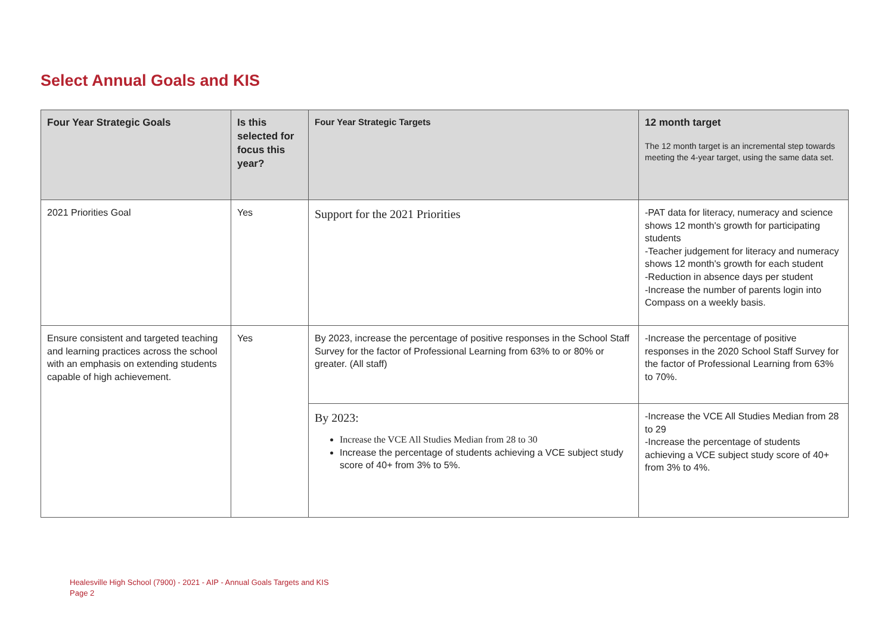Select Annual Goals and KIS
| Four Year Strategic Goals | Is this selected for focus this year? | Four Year Strategic Targets | 12 month target The 12 month target is an incremental step towards meeting the 4-year target, using the same data set. |
| --- | --- | --- | --- |
| 2021 Priorities Goal | Yes | Support for the 2021 Priorities | -PAT data for literacy, numeracy and science shows 12 month's growth for participating students -Teacher judgement for literacy and numeracy shows 12 month's growth for each student -Reduction in absence days per student -Increase the number of parents login into Compass on a weekly basis. |
| Ensure consistent and targeted teaching and learning practices across the school with an emphasis on extending students capable of high achievement. | Yes | By 2023, increase the percentage of positive responses in the School Staff Survey for the factor of Professional Learning from 63% to or 80% or greater. (All staff) | -Increase the percentage of positive responses in the 2020 School Staff Survey for the factor of Professional Learning from 63% to 70%. |
| | | By 2023: Increase the VCE All Studies Median from 28 to 30 Increase the percentage of students achieving a VCE subject study score of 40+ from 3% to 5%. | -Increase the VCE All Studies Median from 28 to 29 -Increase the percentage of students achieving a VCE subject study score of 40+ from 3% to 4%. |
Healesville High School (7900) - 2021 - AIP - Annual Goals Targets and KIS
Page 2